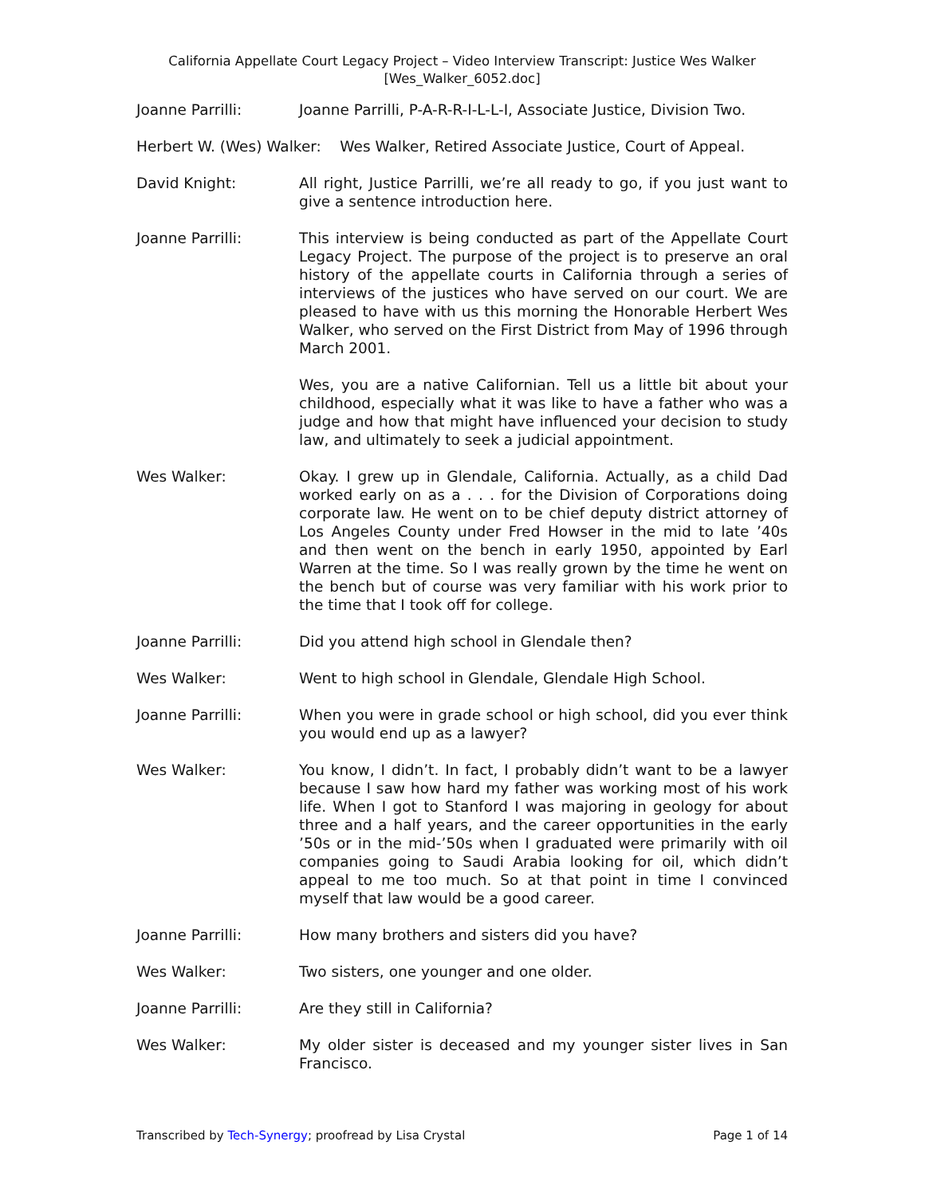California Appellate Court Legacy Project – Video Interview Transcript: Justice Wes Walker
[Wes_Walker_6052.doc]
Joanne Parrilli: Joanne Parrilli, P-A-R-R-I-L-L-I, Associate Justice, Division Two.
Herbert W. (Wes) Walker: Wes Walker, Retired Associate Justice, Court of Appeal.
David Knight: All right, Justice Parrilli, we’re all ready to go, if you just want to give a sentence introduction here.
Joanne Parrilli: This interview is being conducted as part of the Appellate Court Legacy Project. The purpose of the project is to preserve an oral history of the appellate courts in California through a series of interviews of the justices who have served on our court. We are pleased to have with us this morning the Honorable Herbert Wes Walker, who served on the First District from May of 1996 through March 2001.
Wes, you are a native Californian. Tell us a little bit about your childhood, especially what it was like to have a father who was a judge and how that might have influenced your decision to study law, and ultimately to seek a judicial appointment.
Wes Walker: Okay. I grew up in Glendale, California. Actually, as a child Dad worked early on as a . . . for the Division of Corporations doing corporate law. He went on to be chief deputy district attorney of Los Angeles County under Fred Howser in the mid to late ’40s and then went on the bench in early 1950, appointed by Earl Warren at the time. So I was really grown by the time he went on the bench but of course was very familiar with his work prior to the time that I took off for college.
Joanne Parrilli: Did you attend high school in Glendale then?
Wes Walker: Went to high school in Glendale, Glendale High School.
Joanne Parrilli: When you were in grade school or high school, did you ever think you would end up as a lawyer?
Wes Walker: You know, I didn’t. In fact, I probably didn’t want to be a lawyer because I saw how hard my father was working most of his work life. When I got to Stanford I was majoring in geology for about three and a half years, and the career opportunities in the early ’50s or in the mid-’50s when I graduated were primarily with oil companies going to Saudi Arabia looking for oil, which didn’t appeal to me too much. So at that point in time I convinced myself that law would be a good career.
Joanne Parrilli: How many brothers and sisters did you have?
Wes Walker: Two sisters, one younger and one older.
Joanne Parrilli: Are they still in California?
Wes Walker: My older sister is deceased and my younger sister lives in San Francisco.
Transcribed by Tech-Synergy; proofread by Lisa Crystal Page 1 of 14